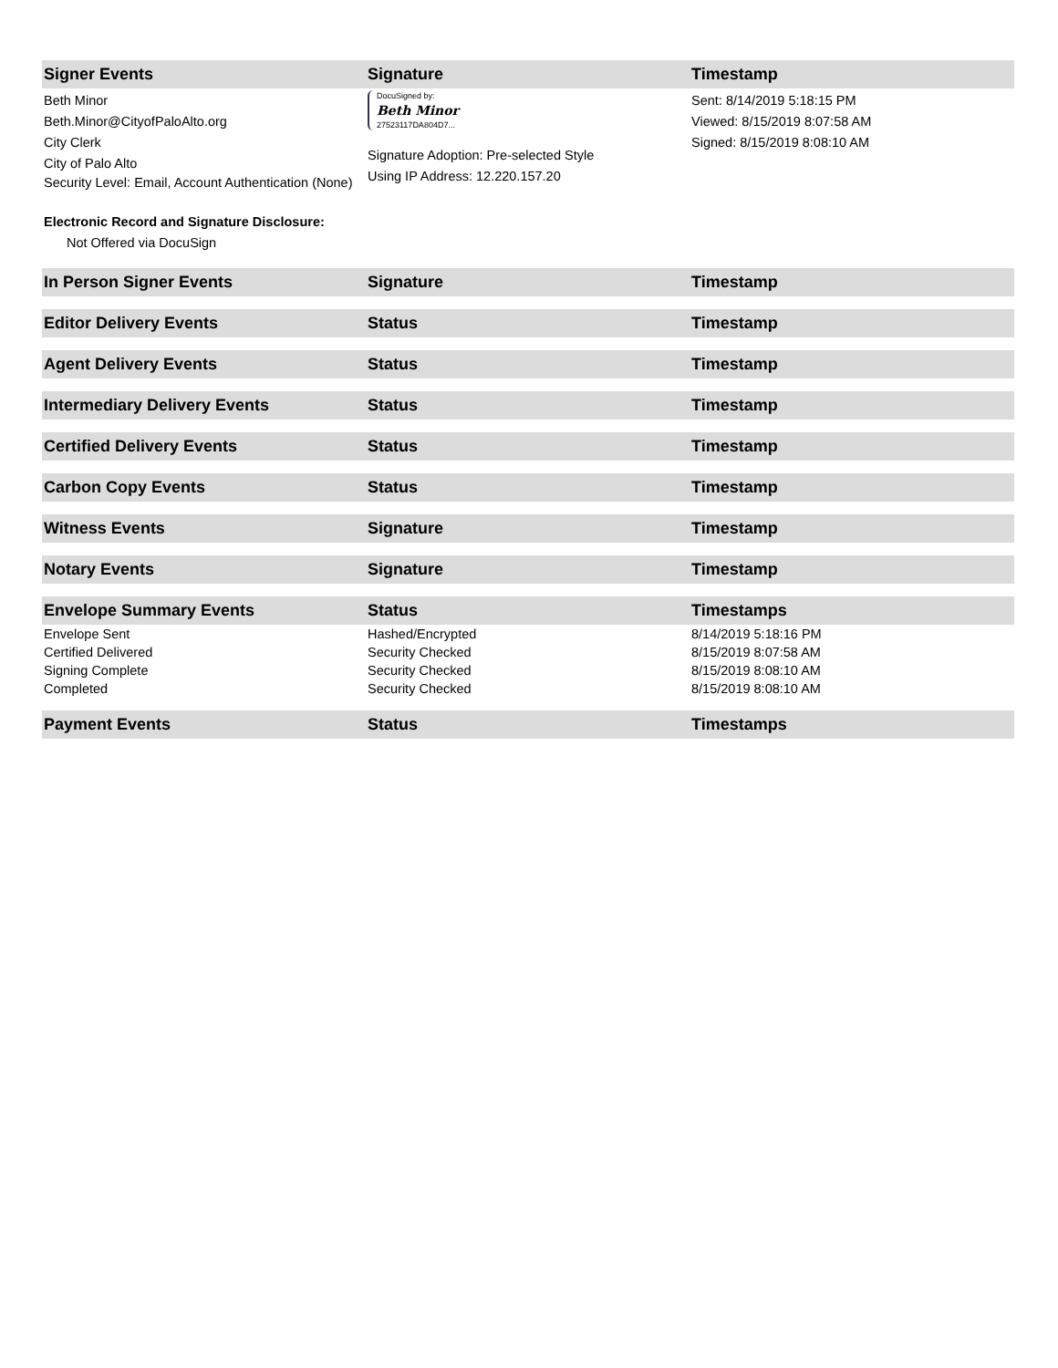| Signer Events | Signature | Timestamp |
| --- | --- | --- |
| Beth Minor Beth.Minor@CityofPaloAlto.org City Clerk City of Palo Alto Security Level: Email, Account Authentication (None) Electronic Record and Signature Disclosure: Not Offered via DocuSign | DocuSigned by: Beth Minor 27523117DA804D7... Signature Adoption: Pre-selected Style Using IP Address: 12.220.157.20 | Sent: 8/14/2019 5:18:15 PM Viewed: 8/15/2019 8:07:58 AM Signed: 8/15/2019 8:08:10 AM |
| In Person Signer Events | Signature | Timestamp |
| Editor Delivery Events | Status | Timestamp |
| Agent Delivery Events | Status | Timestamp |
| Intermediary Delivery Events | Status | Timestamp |
| Certified Delivery Events | Status | Timestamp |
| Carbon Copy Events | Status | Timestamp |
| Witness Events | Signature | Timestamp |
| Notary Events | Signature | Timestamp |
| Envelope Summary Events | Status | Timestamps |
| Envelope Sent | Hashed/Encrypted | 8/14/2019 5:18:16 PM |
| Certified Delivered | Security Checked | 8/15/2019 8:07:58 AM |
| Signing Complete | Security Checked | 8/15/2019 8:08:10 AM |
| Completed | Security Checked | 8/15/2019 8:08:10 AM |
| Payment Events | Status | Timestamps |